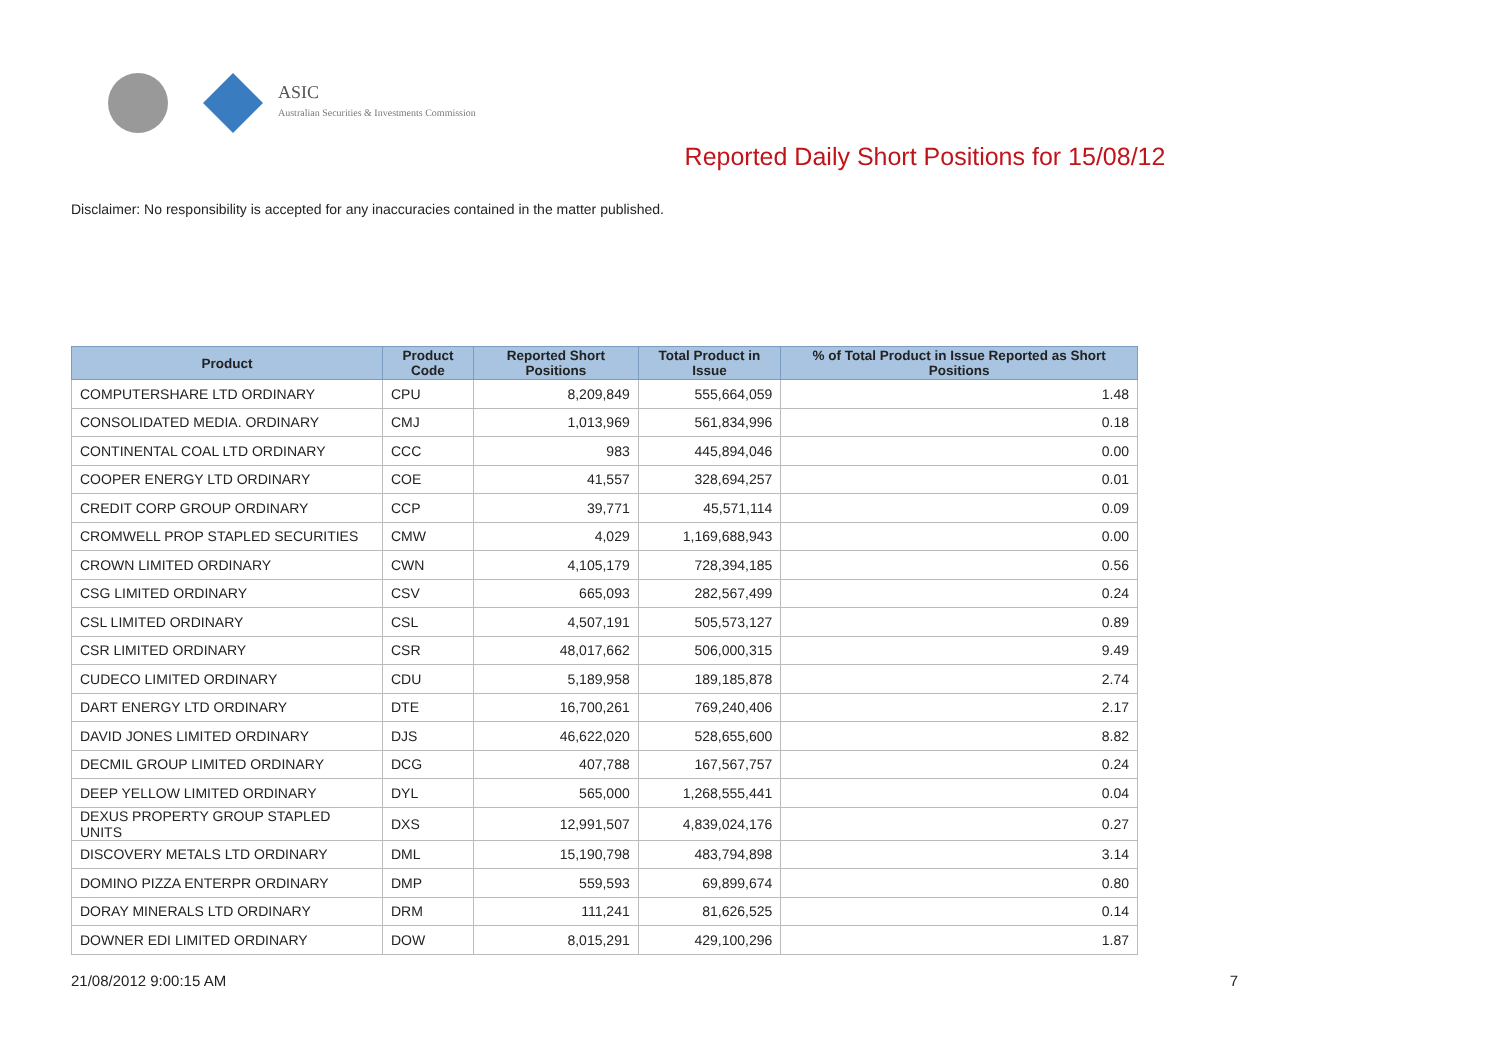ASIC
Australian Securities & Investments Commission
Reported Daily Short Positions for 15/08/12
Disclaimer: No responsibility is accepted for any inaccuracies contained in the matter published.
| Product | Product Code | Reported Short Positions | Total Product in Issue | % of Total Product in Issue Reported as Short Positions |
| --- | --- | --- | --- | --- |
| COMPUTERSHARE LTD ORDINARY | CPU | 8,209,849 | 555,664,059 | 1.48 |
| CONSOLIDATED MEDIA. ORDINARY | CMJ | 1,013,969 | 561,834,996 | 0.18 |
| CONTINENTAL COAL LTD ORDINARY | CCC | 983 | 445,894,046 | 0.00 |
| COOPER ENERGY LTD ORDINARY | COE | 41,557 | 328,694,257 | 0.01 |
| CREDIT CORP GROUP ORDINARY | CCP | 39,771 | 45,571,114 | 0.09 |
| CROMWELL PROP STAPLED SECURITIES | CMW | 4,029 | 1,169,688,943 | 0.00 |
| CROWN LIMITED ORDINARY | CWN | 4,105,179 | 728,394,185 | 0.56 |
| CSG LIMITED ORDINARY | CSV | 665,093 | 282,567,499 | 0.24 |
| CSL LIMITED ORDINARY | CSL | 4,507,191 | 505,573,127 | 0.89 |
| CSR LIMITED ORDINARY | CSR | 48,017,662 | 506,000,315 | 9.49 |
| CUDECO LIMITED ORDINARY | CDU | 5,189,958 | 189,185,878 | 2.74 |
| DART ENERGY LTD ORDINARY | DTE | 16,700,261 | 769,240,406 | 2.17 |
| DAVID JONES LIMITED ORDINARY | DJS | 46,622,020 | 528,655,600 | 8.82 |
| DECMIL GROUP LIMITED ORDINARY | DCG | 407,788 | 167,567,757 | 0.24 |
| DEEP YELLOW LIMITED ORDINARY | DYL | 565,000 | 1,268,555,441 | 0.04 |
| DEXUS PROPERTY GROUP STAPLED UNITS | DXS | 12,991,507 | 4,839,024,176 | 0.27 |
| DISCOVERY METALS LTD ORDINARY | DML | 15,190,798 | 483,794,898 | 3.14 |
| DOMINO PIZZA ENTERPR ORDINARY | DMP | 559,593 | 69,899,674 | 0.80 |
| DORAY MINERALS LTD ORDINARY | DRM | 111,241 | 81,626,525 | 0.14 |
| DOWNER EDI LIMITED ORDINARY | DOW | 8,015,291 | 429,100,296 | 1.87 |
21/08/2012 9:00:15 AM 7